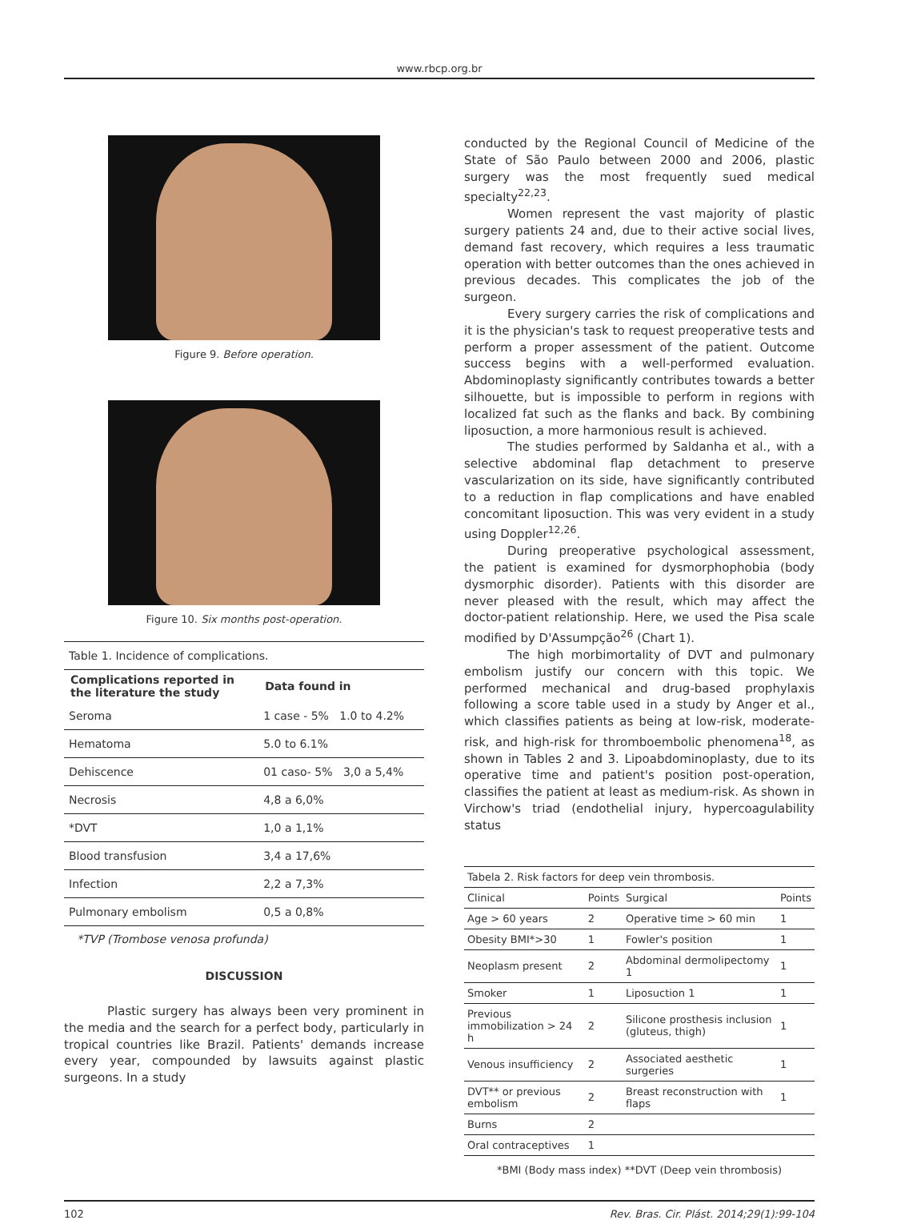www.rbcp.org.br
Figure 9. Before operation.
Figure 10. Six months post-operation.
| Table 1 . Incidence of complications. | |
| Complications reported in the literature the study | Data found in |
| Seroma | 1 case - 5% 1.0 to 4.2% |
| Hematoma | 5.0 to 6.1% |
| Dehiscence | 01 caso- 5% 3,0 a 5,4% |
| Necrosis | 4,8 a 6,0% |
| *DVT | 1,0 a 1,1% |
| Blood transfusion | 3,4 a 17,6% |
| Infection | 2,2 a 7,3% |
| Pulmonary embolism | 0,5 a 0,8% |
*TVP (Trombose venosa profunda)
DISCUSSION
Plastic surgery has always been very prominent in the media and the search for a perfect body, particularly in tropical countries like Brazil. Patients' demands increase every year, compounded by lawsuits against plastic surgeons. In a study
conducted by the Regional Council of Medicine of the State of São Paulo between 2000 and 2006, plastic surgery was the most frequently sued medical specialty<sup>22,23</sup>.
Women represent the vast majority of plastic surgery patients 24 and, due to their active social lives, demand fast recovery, which requires a less traumatic operation with better outcomes than the ones achieved in previous decades. This complicates the job of the surgeon.
Every surgery carries the risk of complications and it is the physician's task to request preoperative tests and perform a proper assessment of the patient. Outcome success begins with a well-performed evaluation. Abdominoplasty significantly contributes towards a better silhouette, but is impossible to perform in regions with localized fat such as the flanks and back. By combining liposuction, a more harmonious result is achieved.
The studies performed by Saldanha et al., with a selective abdominal flap detachment to preserve vascularization on its side, have significantly contributed to a reduction in flap complications and have enabled concomitant liposuction. This was very evident in a study using Doppler<sup>12,26</sup>.
During preoperative psychological assessment, the patient is examined for dysmorphophobia (body dysmorphic disorder). Patients with this disorder are never pleased with the result, which may affect the doctor-patient relationship. Here, we used the Pisa scale modified by D'Assumpção<sup>26</sup> (Chart 1).
The high morbimortality of DVT and pulmonary embolism justify our concern with this topic. We performed mechanical and drug-based prophylaxis following a score table used in a study by Anger et al., which classifies patients as being at low-risk, moderate-risk, and high-risk for thromboembolic phenomena<sup>18</sup>, as shown in Tables 2 and 3. Lipoabdominoplasty, due to its operative time and patient's position post-operation, classifies the patient at least as medium-risk. As shown in Virchow's triad (endothelial injury, hypercoagulability status
| Tabela 2. Risk factors for deep vein thrombosis. | | | |
| Clinical | Points | Surgical | Points |
| Age > 60 years | 2 | Operative time > 60 min | 1 |
| Obesity BMI*>30 | 1 | Fowler's position | 1 |
| Neoplasm present | 2 | Abdominal dermolipectomy 1 | 1 |
| Smoker | 1 | Liposuction 1 | 1 |
| Previous immobilization > 24 h | 2 | Silicone prosthesis inclusion (gluteus, thigh) | 1 |
| Venous insufficiency | 2 | Associated aesthetic surgeries | 1 |
| DVT** or previous embolism | 2 | Breast reconstruction with flaps | 1 |
| Burns | 2 | | |
| Oral contraceptives | 1 | | |
*BMI (Body mass index) **DVT (Deep vein thrombosis)
102 Rev. Bras. Cir. Plást. 2014;29(1):99-104